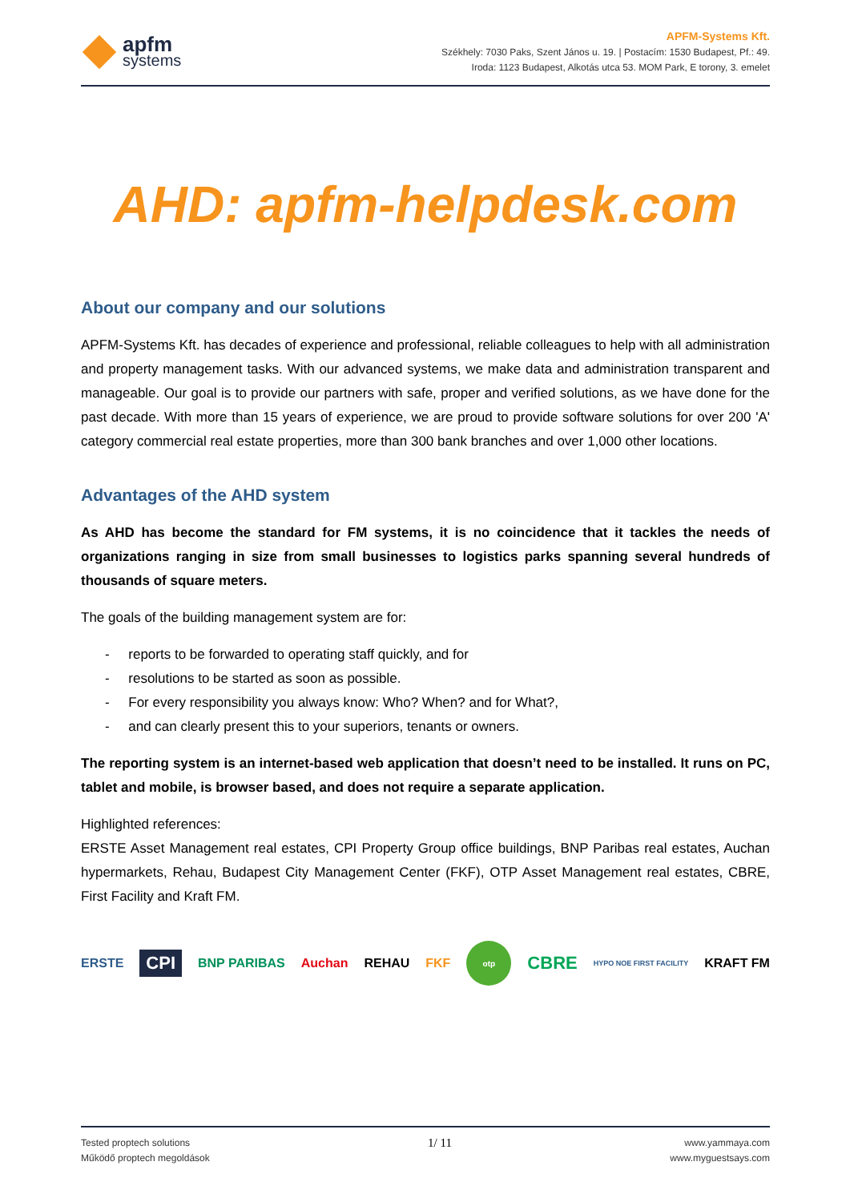apfm
systems
APFM-Systems Kft.
Székhely: 7030 Paks, Szent János u. 19. | Postacím: 1530 Budapest, Pf.: 49.
Iroda: 1123 Budapest, Alkotás utca 53. MOM Park, E torony, 3. emelet
AHD: apfm-helpdesk.com
About our company and our solutions
APFM-Systems Kft. has decades of experience and professional, reliable colleagues to help with all administration and property management tasks. With our advanced systems, we make data and administration transparent and manageable. Our goal is to provide our partners with safe, proper and verified solutions, as we have done for the past decade. With more than 15 years of experience, we are proud to provide software solutions for over 200 'A' category commercial real estate properties, more than 300 bank branches and over 1,000 other locations.
Advantages of the AHD system
As AHD has become the standard for FM systems, it is no coincidence that it tackles the needs of organizations ranging in size from small businesses to logistics parks spanning several hundreds of thousands of square meters.
The goals of the building management system are for:
- reports to be forwarded to operating staff quickly, and for
- resolutions to be started as soon as possible.
- For every responsibility you always know: Who? When? and for What?,
- and can clearly present this to your superiors, tenants or owners.
The reporting system is an internet-based web application that doesn’t need to be installed. It runs on PC, tablet and mobile, is browser based, and does not require a separate application.
Highlighted references:
ERSTE Asset Management real estates, CPI Property Group office buildings, BNP Paribas real estates, Auchan hypermarkets, Rehau, Budapest City Management Center (FKF), OTP Asset Management real estates, CBRE, First Facility and Kraft FM.
ERSTE CPI BNP PARIBAS Auchan REHAU FKF otp CBRE HYPO NOE FIRST FACILITY KRAFT FM
Tested proptech solutions
Működő proptech megoldások
1/ 11
www.yammaya.com
www.myguestsays.com